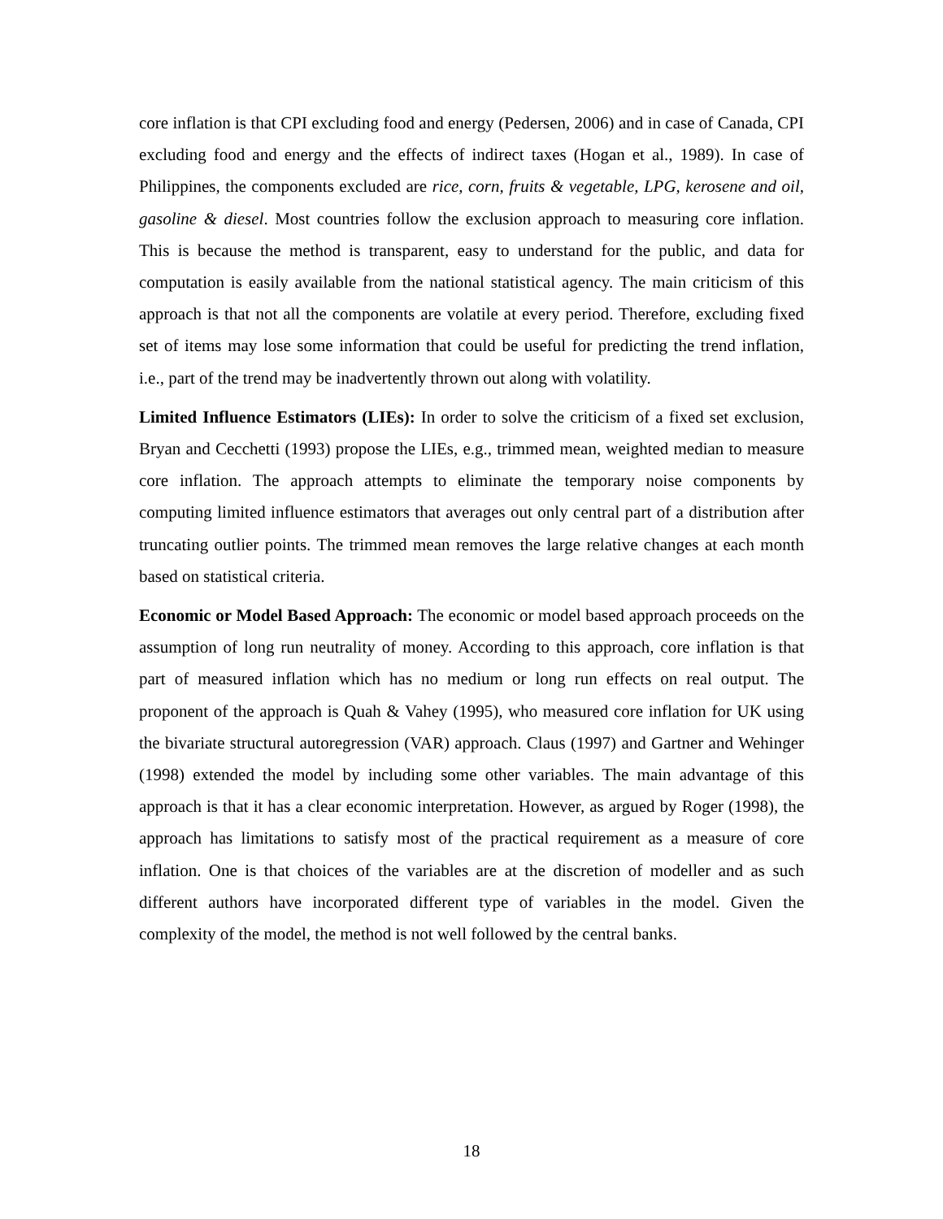core inflation is that CPI excluding food and energy (Pedersen, 2006) and in case of Canada, CPI excluding food and energy and the effects of indirect taxes (Hogan et al., 1989). In case of Philippines, the components excluded are rice, corn, fruits & vegetable, LPG, kerosene and oil, gasoline & diesel. Most countries follow the exclusion approach to measuring core inflation. This is because the method is transparent, easy to understand for the public, and data for computation is easily available from the national statistical agency. The main criticism of this approach is that not all the components are volatile at every period. Therefore, excluding fixed set of items may lose some information that could be useful for predicting the trend inflation, i.e., part of the trend may be inadvertently thrown out along with volatility.
Limited Influence Estimators (LIEs): In order to solve the criticism of a fixed set exclusion, Bryan and Cecchetti (1993) propose the LIEs, e.g., trimmed mean, weighted median to measure core inflation. The approach attempts to eliminate the temporary noise components by computing limited influence estimators that averages out only central part of a distribution after truncating outlier points. The trimmed mean removes the large relative changes at each month based on statistical criteria.
Economic or Model Based Approach: The economic or model based approach proceeds on the assumption of long run neutrality of money. According to this approach, core inflation is that part of measured inflation which has no medium or long run effects on real output. The proponent of the approach is Quah & Vahey (1995), who measured core inflation for UK using the bivariate structural autoregression (VAR) approach. Claus (1997) and Gartner and Wehinger (1998) extended the model by including some other variables. The main advantage of this approach is that it has a clear economic interpretation. However, as argued by Roger (1998), the approach has limitations to satisfy most of the practical requirement as a measure of core inflation. One is that choices of the variables are at the discretion of modeller and as such different authors have incorporated different type of variables in the model. Given the complexity of the model, the method is not well followed by the central banks.
18